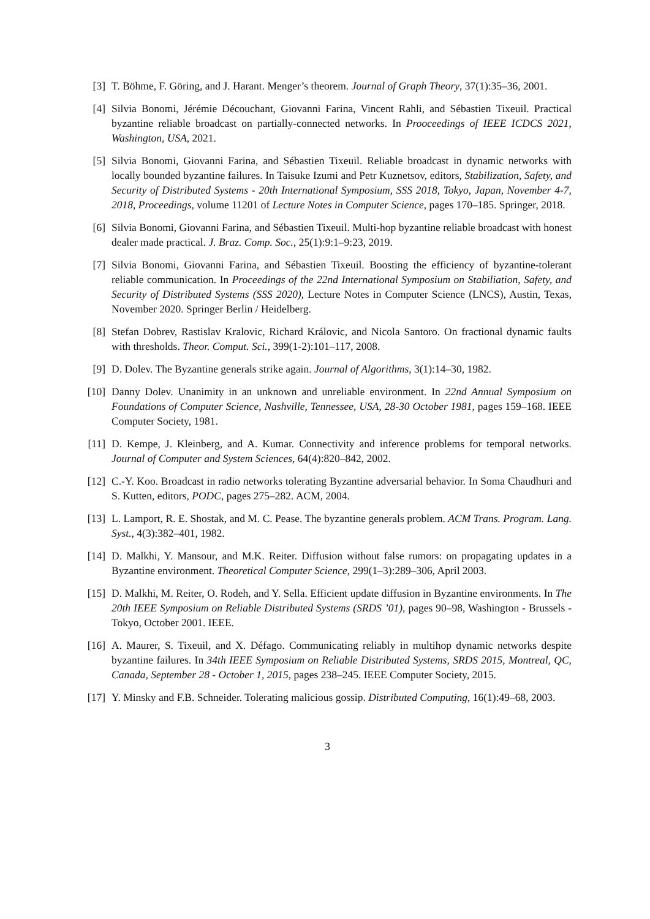[3] T. Böhme, F. Göring, and J. Harant. Menger’s theorem. Journal of Graph Theory, 37(1):35–36, 2001.
[4] Silvia Bonomi, Jérémie Découchant, Giovanni Farina, Vincent Rahli, and Sébastien Tixeuil. Practical byzantine reliable broadcast on partially-connected networks. In Prooceedings of IEEE ICDCS 2021, Washington, USA, 2021.
[5] Silvia Bonomi, Giovanni Farina, and Sébastien Tixeuil. Reliable broadcast in dynamic networks with locally bounded byzantine failures. In Taisuke Izumi and Petr Kuznetsov, editors, Stabilization, Safety, and Security of Distributed Systems - 20th International Symposium, SSS 2018, Tokyo, Japan, November 4-7, 2018, Proceedings, volume 11201 of Lecture Notes in Computer Science, pages 170–185. Springer, 2018.
[6] Silvia Bonomi, Giovanni Farina, and Sébastien Tixeuil. Multi-hop byzantine reliable broadcast with honest dealer made practical. J. Braz. Comp. Soc., 25(1):9:1–9:23, 2019.
[7] Silvia Bonomi, Giovanni Farina, and Sébastien Tixeuil. Boosting the efficiency of byzantine-tolerant reliable communication. In Proceedings of the 22nd International Symposium on Stabiliation, Safety, and Security of Distributed Systems (SSS 2020), Lecture Notes in Computer Science (LNCS), Austin, Texas, November 2020. Springer Berlin / Heidelberg.
[8] Stefan Dobrev, Rastislav Kralovic, Richard Královic, and Nicola Santoro. On fractional dynamic faults with thresholds. Theor. Comput. Sci., 399(1-2):101–117, 2008.
[9] D. Dolev. The Byzantine generals strike again. Journal of Algorithms, 3(1):14–30, 1982.
[10]
Danny Dolev. Unanimity in an unknown and unreliable environment. In 22nd Annual Symposium on Foundations of Computer Science, Nashville, Tennessee, USA, 28-30 October 1981, pages 159–168. IEEE Computer Society, 1981.
[11]
D. Kempe, J. Kleinberg, and A. Kumar. Connectivity and inference problems for temporal networks. Journal of Computer and System Sciences, 64(4):820–842, 2002.
[12]
C.-Y. Koo. Broadcast in radio networks tolerating Byzantine adversarial behavior. In Soma Chaudhuri and S. Kutten, editors, PODC, pages 275–282. ACM, 2004.
[13]
L. Lamport, R. E. Shostak, and M. C. Pease. The byzantine generals problem. ACM Trans. Program. Lang. Syst., 4(3):382–401, 1982.
[14]
D. Malkhi, Y. Mansour, and M.K. Reiter. Diffusion without false rumors: on propagating updates in a Byzantine environment. Theoretical Computer Science, 299(1–3):289–306, April 2003.
[15]
D. Malkhi, M. Reiter, O. Rodeh, and Y. Sella. Efficient update diffusion in Byzantine environments. In The 20th IEEE Symposium on Reliable Distributed Systems (SRDS ’01), pages 90–98, Washington - Brussels - Tokyo, October 2001. IEEE.
[16]
A. Maurer, S. Tixeuil, and X. Défago. Communicating reliably in multihop dynamic networks despite byzantine failures. In 34th IEEE Symposium on Reliable Distributed Systems, SRDS 2015, Montreal, QC, Canada, September 28 - October 1, 2015, pages 238–245. IEEE Computer Society, 2015.
[17]
Y. Minsky and F.B. Schneider. Tolerating malicious gossip. Distributed Computing, 16(1):49–68, 2003.
3